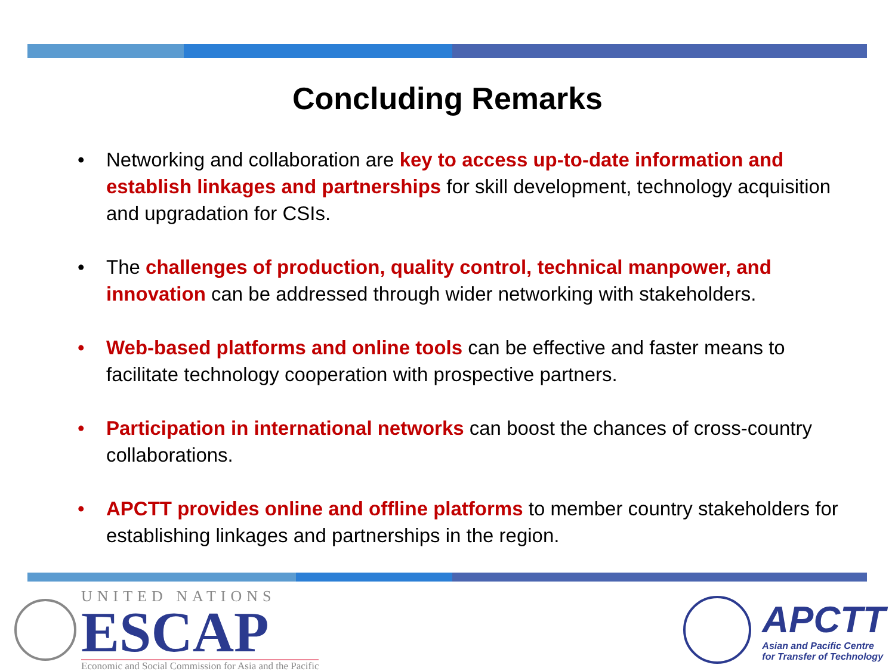Concluding Remarks
• Networking and collaboration are key to access up-to-date information and establish linkages and partnerships for skill development, technology acquisition and upgradation for CSIs.
• The challenges of production, quality control, technical manpower, and innovation can be addressed through wider networking with stakeholders.
• Web-based platforms and online tools can be effective and faster means to facilitate technology cooperation with prospective partners.
• Participation in international networks can boost the chances of cross-country collaborations.
• APCTT provides online and offline platforms to member country stakeholders for establishing linkages and partnerships in the region.
UNITED NATIONS
ESCAP
Economic and Social Commission for Asia and the Pacific
APCTT
Asian and Pacific Centre
for Transfer of Technology